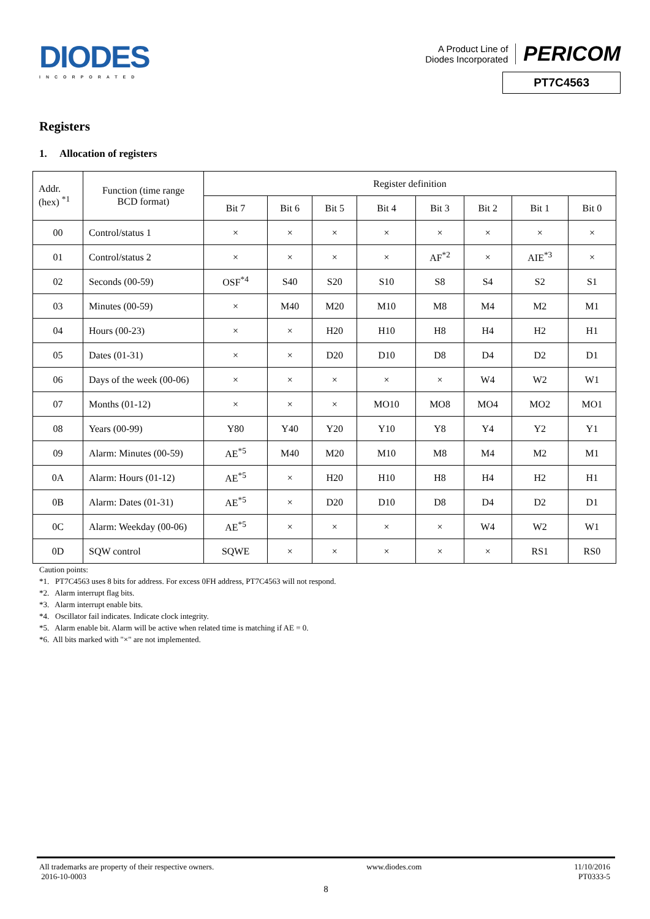DIODES
INCORPORATED
A Product Line of
Diodes Incorporated
PERICOM
PT7C4563
Registers
1. Allocation of registers
| Addr. (hex) <sup>*1</sup> | Function (time range BCD format) | Register definition | | | | | | | |
| --- | --- | --- | --- | --- | --- | --- | --- | --- | --- |
| | | Bit 7 | Bit 6 | Bit 5 | Bit 4 | Bit 3 | Bit 2 | Bit 1 | Bit 0 |
| 00 | Control/status 1 | × | × | × | × | × | × | × | × |
| 01 | Control/status 2 | × | × | × | × | AF<sup>*2</sup> | × | AIE<sup>*3</sup> | × |
| 02 | Seconds (00-59) | OSF<sup>*4</sup> | S40 | S20 | S10 | S8 | S4 | S2 | S1 |
| 03 | Minutes (00-59) | × | M40 | M20 | M10 | M8 | M4 | M2 | M1 |
| 04 | Hours (00-23) | × | × | H20 | H10 | H8 | H4 | H2 | H1 |
| 05 | Dates (01-31) | × | × | D20 | D10 | D8 | D4 | D2 | D1 |
| 06 | Days of the week (00-06) | × | × | × | × | × | W4 | W2 | W1 |
| 07 | Months (01-12) | × | × | × | MO10 | MO8 | MO4 | MO2 | MO1 |
| 08 | Years (00-99) | Y80 | Y40 | Y20 | Y10 | Y8 | Y4 | Y2 | Y1 |
| 09 | Alarm: Minutes (00-59) | AE<sup>*5</sup> | M40 | M20 | M10 | M8 | M4 | M2 | M1 |
| 0A | Alarm: Hours (01-12) | AE<sup>*5</sup> | × | H20 | H10 | H8 | H4 | H2 | H1 |
| 0B | Alarm: Dates (01-31) | AE<sup>*5</sup> | × | D20 | D10 | D8 | D4 | D2 | D1 |
| 0C | Alarm: Weekday (00-06) | AE<sup>*5</sup> | × | × | × | × | W4 | W2 | W1 |
| 0D | SQW control | SQWE | × | × | × | × | × | RS1 | RS0 |
Caution points:
*1. PT7C4563 uses 8 bits for address. For excess 0FH address, PT7C4563 will not respond.
*2. Alarm interrupt flag bits.
*3. Alarm interrupt enable bits.
*4. Oscillator fail indicates. Indicate clock integrity.
*5. Alarm enable bit. Alarm will be active when related time is matching if AE = 0.
*6. All bits marked with "×" are not implemented.
All trademarks are property of their respective owners.
2016-10-0003 www.diodes.com 11/10/2016
PT0333-5
8